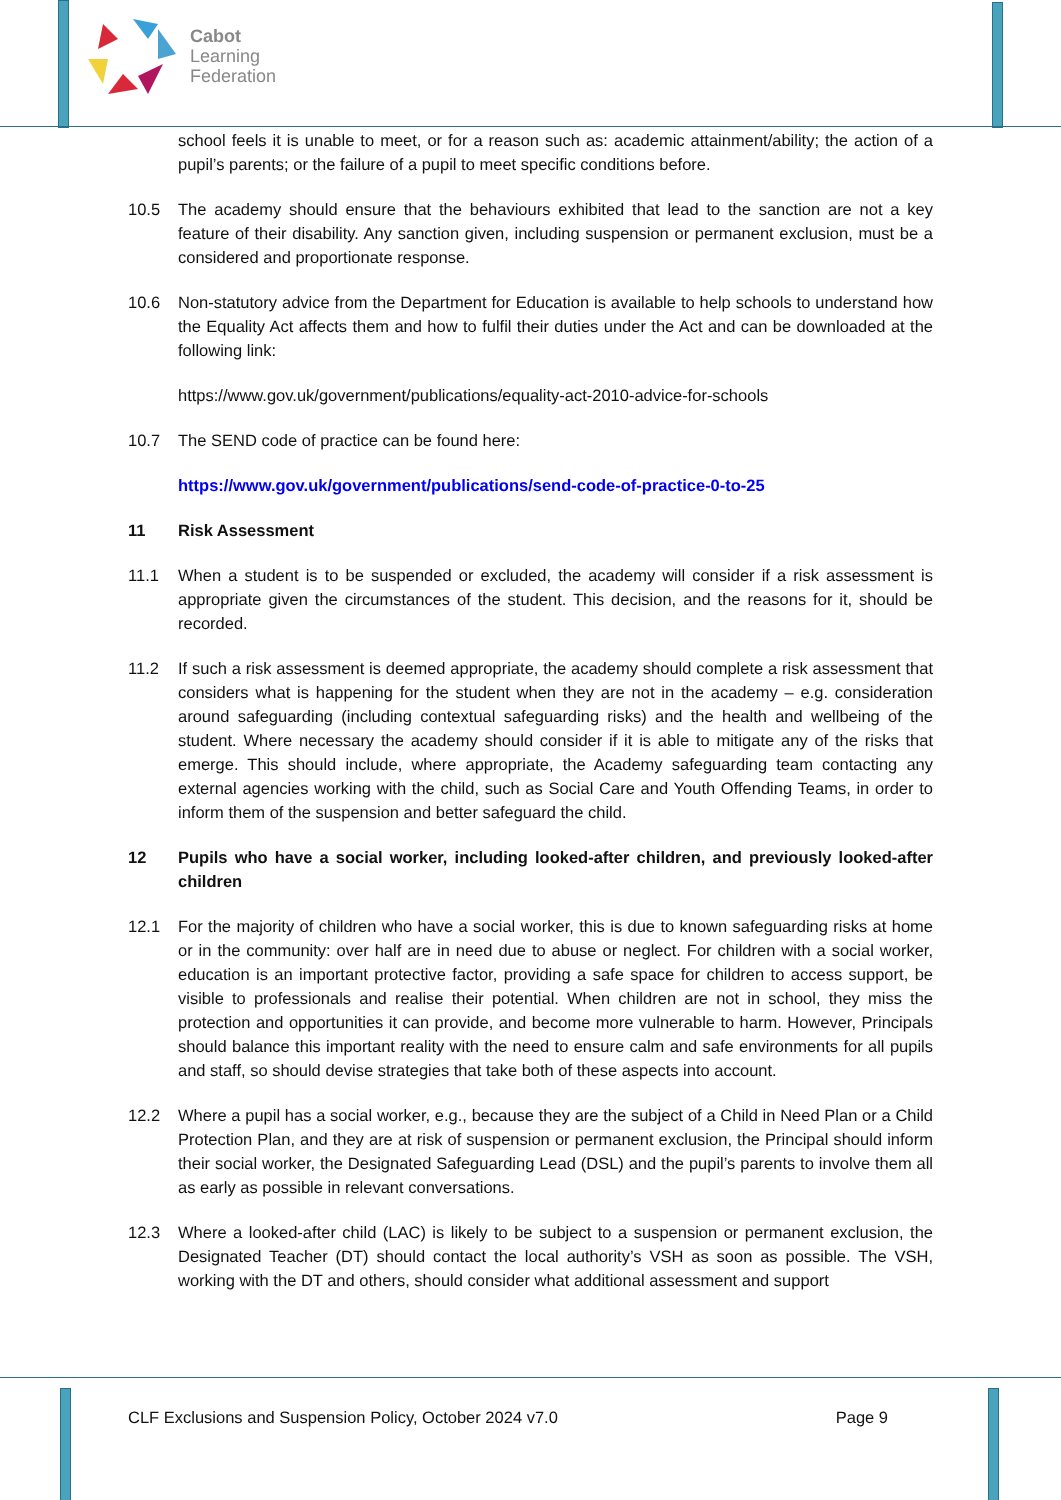Cabot
Learning
Federation
school feels it is unable to meet, or for a reason such as: academic attainment/ability; the action of a pupil’s parents; or the failure of a pupil to meet specific conditions before.
10.5 The academy should ensure that the behaviours exhibited that lead to the sanction are not a key feature of their disability. Any sanction given, including suspension or permanent exclusion, must be a considered and proportionate response.
10.6 Non-statutory advice from the Department for Education is available to help schools to understand how the Equality Act affects them and how to fulfil their duties under the Act and can be downloaded at the following link:
https://www.gov.uk/government/publications/equality-act-2010-advice-for-schools
10.7 The SEND code of practice can be found here:
https://www.gov.uk/government/publications/send-code-of-practice-0-to-25
11 Risk Assessment
11.1 When a student is to be suspended or excluded, the academy will consider if a risk assessment is appropriate given the circumstances of the student. This decision, and the reasons for it, should be recorded.
11.2 If such a risk assessment is deemed appropriate, the academy should complete a risk assessment that considers what is happening for the student when they are not in the academy – e.g. consideration around safeguarding (including contextual safeguarding risks) and the health and wellbeing of the student. Where necessary the academy should consider if it is able to mitigate any of the risks that emerge. This should include, where appropriate, the Academy safeguarding team contacting any external agencies working with the child, such as Social Care and Youth Offending Teams, in order to inform them of the suspension and better safeguard the child.
12 Pupils who have a social worker, including looked-after children, and previously looked-after children
12.1 For the majority of children who have a social worker, this is due to known safeguarding risks at home or in the community: over half are in need due to abuse or neglect. For children with a social worker, education is an important protective factor, providing a safe space for children to access support, be visible to professionals and realise their potential. When children are not in school, they miss the protection and opportunities it can provide, and become more vulnerable to harm. However, Principals should balance this important reality with the need to ensure calm and safe environments for all pupils and staff, so should devise strategies that take both of these aspects into account.
12.2 Where a pupil has a social worker, e.g., because they are the subject of a Child in Need Plan or a Child Protection Plan, and they are at risk of suspension or permanent exclusion, the Principal should inform their social worker, the Designated Safeguarding Lead (DSL) and the pupil’s parents to involve them all as early as possible in relevant conversations.
12.3 Where a looked-after child (LAC) is likely to be subject to a suspension or permanent exclusion, the Designated Teacher (DT) should contact the local authority’s VSH as soon as possible. The VSH, working with the DT and others, should consider what additional assessment and support
CLF Exclusions and Suspension Policy, October 2024 v7.0 Page 9